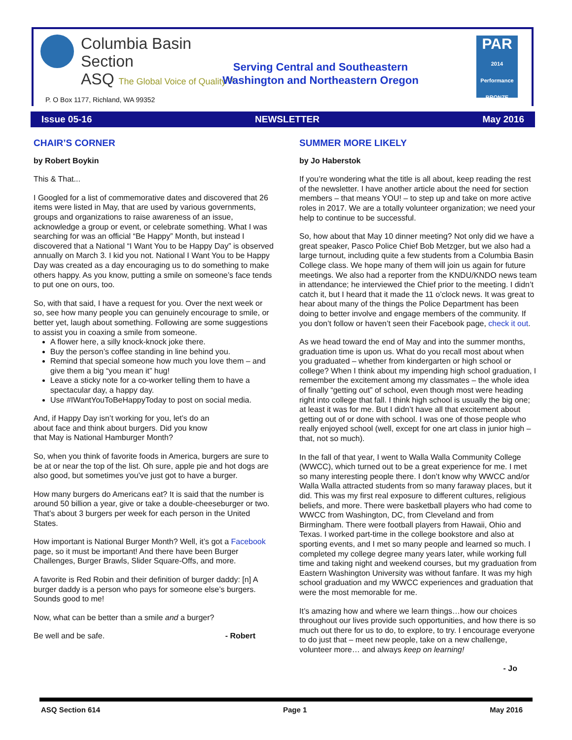Columbia Basin
Section
ASQ The Global Voice of Quality™
P. O Box 1177, Richland, WA 99352
Serving Central and Southeastern Washington and Northeastern Oregon
PAR
2014 Performance BRONZE
Issue 05-16 NEWSLETTER May 2016
CHAIR’S CORNER
by Robert Boykin
This & That...
I Googled for a list of commemorative dates and discovered that 26 items were listed in May, that are used by various governments, groups and organizations to raise awareness of an issue, acknowledge a group or event, or celebrate something. What I was searching for was an official “Be Happy” Month, but instead I discovered that a National “I Want You to be Happy Day” is observed annually on March 3. I kid you not. National I Want You to be Happy Day was created as a day encouraging us to do something to make others happy. As you know, putting a smile on someone’s face tends to put one on ours, too.
So, with that said, I have a request for you. Over the next week or so, see how many people you can genuinely encourage to smile, or better yet, laugh about something. Following are some suggestions to assist you in coaxing a smile from someone.
A flower here, a silly knock-knock joke there.
Buy the person’s coffee standing in line behind you.
Remind that special someone how much you love them – and give them a big “you mean it” hug!
Leave a sticky note for a co-worker telling them to have a spectacular day, a happy day.
Use #IWantYouToBeHappyToday to post on social media.
And, if Happy Day isn’t working for you, let’s do an about face and think about burgers. Did you know that May is National Hamburger Month?
So, when you think of favorite foods in America, burgers are sure to be at or near the top of the list. Oh sure, apple pie and hot dogs are also good, but sometimes you’ve just got to have a burger.
How many burgers do Americans eat? It is said that the number is around 50 billion a year, give or take a double-cheeseburger or two. That’s about 3 burgers per week for each person in the United States.
How important is National Burger Month? Well, it’s got a Facebook page, so it must be important! And there have been Burger Challenges, Burger Brawls, Slider Square-Offs, and more.
A favorite is Red Robin and their definition of burger daddy: [n] A burger daddy is a person who pays for someone else’s burgers. Sounds good to me!
Now, what can be better than a smile and a burger?
Be well and be safe. - Robert
SUMMER MORE LIKELY
by Jo Haberstok
If you’re wondering what the title is all about, keep reading the rest of the newsletter. I have another article about the need for section members – that means YOU! – to step up and take on more active roles in 2017. We are a totally volunteer organization; we need your help to continue to be successful.
So, how about that May 10 dinner meeting? Not only did we have a great speaker, Pasco Police Chief Bob Metzger, but we also had a large turnout, including quite a few students from a Columbia Basin College class. We hope many of them will join us again for future meetings. We also had a reporter from the KNDU/KNDO news team in attendance; he interviewed the Chief prior to the meeting. I didn’t catch it, but I heard that it made the 11 o’clock news. It was great to hear about many of the things the Police Department has been doing to better involve and engage members of the community. If you don’t follow or haven’t seen their Facebook page, check it out.
As we head toward the end of May and into the summer months, graduation time is upon us. What do you recall most about when you graduated – whether from kindergarten or high school or college? When I think about my impending high school graduation, I remember the excitement among my classmates – the whole idea of finally “getting out” of school, even though most were heading right into college that fall. I think high school is usually the big one; at least it was for me. But I didn’t have all that excitement about getting out of or done with school. I was one of those people who really enjoyed school (well, except for one art class in junior high – that, not so much).
In the fall of that year, I went to Walla Walla Community College (WWCC), which turned out to be a great experience for me. I met so many interesting people there. I don’t know why WWCC and/or Walla Walla attracted students from so many faraway places, but it did. This was my first real exposure to different cultures, religious beliefs, and more. There were basketball players who had come to WWCC from Washington, DC, from Cleveland and from Birmingham. There were football players from Hawaii, Ohio and Texas. I worked part-time in the college bookstore and also at sporting events, and I met so many people and learned so much. I completed my college degree many years later, while working full time and taking night and weekend courses, but my graduation from Eastern Washington University was without fanfare. It was my high school graduation and my WWCC experiences and graduation that were the most memorable for me.
It’s amazing how and where we learn things…how our choices throughout our lives provide such opportunities, and how there is so much out there for us to do, to explore, to try. I encourage everyone to do just that – meet new people, take on a new challenge, volunteer more… and always keep on learning!
- Jo
ASQ Section 614 Page 1 May 2016